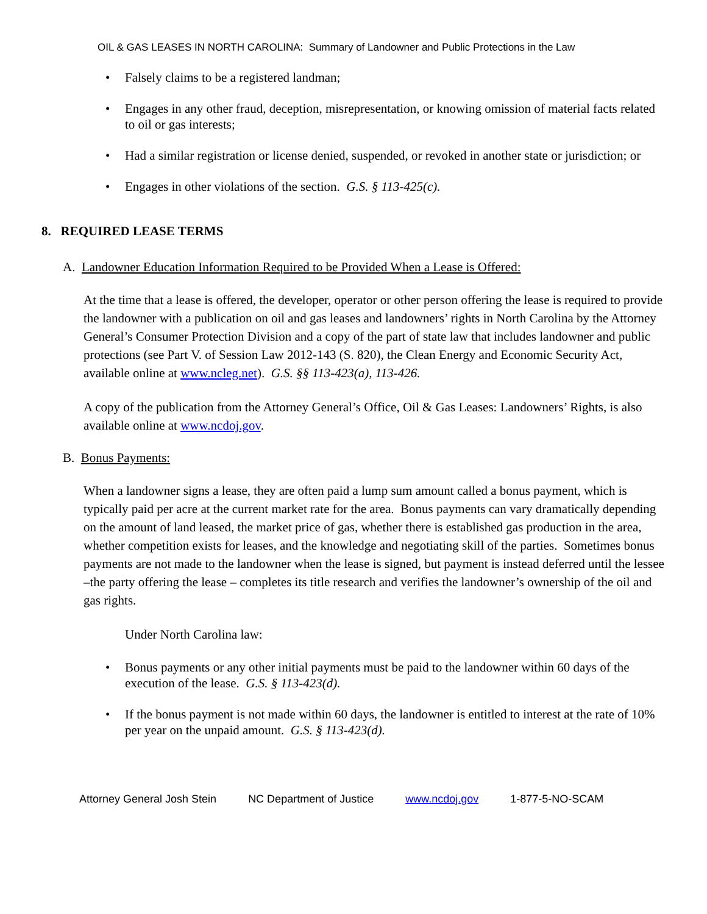OIL & GAS LEASES IN NORTH CAROLINA: Summary of Landowner and Public Protections in the Law
Falsely claims to be a registered landman;
Engages in any other fraud, deception, misrepresentation, or knowing omission of material facts related to oil or gas interests;
Had a similar registration or license denied, suspended, or revoked in another state or jurisdiction; or
Engages in other violations of the section. G.S. § 113-425(c).
8. REQUIRED LEASE TERMS
A. Landowner Education Information Required to be Provided When a Lease is Offered:
At the time that a lease is offered, the developer, operator or other person offering the lease is required to provide the landowner with a publication on oil and gas leases and landowners’ rights in North Carolina by the Attorney General’s Consumer Protection Division and a copy of the part of state law that includes landowner and public protections (see Part V. of Session Law 2012-143 (S. 820), the Clean Energy and Economic Security Act, available online at www.ncleg.net). G.S. §§ 113-423(a), 113-426.
A copy of the publication from the Attorney General’s Office, Oil & Gas Leases: Landowners’ Rights, is also available online at www.ncdoj.gov.
B. Bonus Payments:
When a landowner signs a lease, they are often paid a lump sum amount called a bonus payment, which is typically paid per acre at the current market rate for the area. Bonus payments can vary dramatically depending on the amount of land leased, the market price of gas, whether there is established gas production in the area, whether competition exists for leases, and the knowledge and negotiating skill of the parties. Sometimes bonus payments are not made to the landowner when the lease is signed, but payment is instead deferred until the lessee –the party offering the lease – completes its title research and verifies the landowner’s ownership of the oil and gas rights.
Under North Carolina law:
Bonus payments or any other initial payments must be paid to the landowner within 60 days of the execution of the lease. G.S. § 113-423(d).
If the bonus payment is not made within 60 days, the landowner is entitled to interest at the rate of 10% per year on the unpaid amount. G.S. § 113-423(d).
Attorney General Josh Stein NC Department of Justice www.ncdoj.gov 1-877-5-NO-SCAM